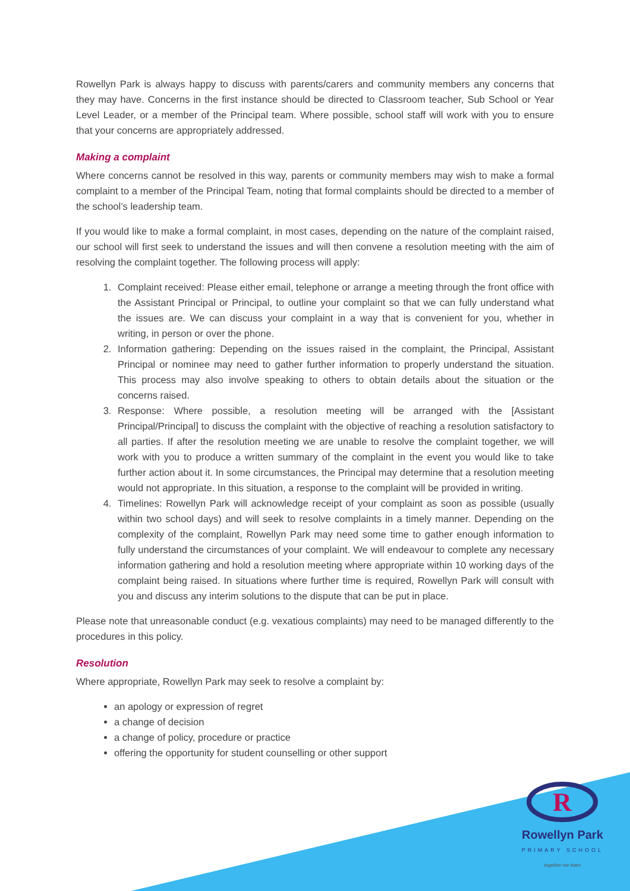Rowellyn Park is always happy to discuss with parents/carers and community members any concerns that they may have. Concerns in the first instance should be directed to Classroom teacher, Sub School or Year Level Leader, or a member of the Principal team. Where possible, school staff will work with you to ensure that your concerns are appropriately addressed.
Making a complaint
Where concerns cannot be resolved in this way, parents or community members may wish to make a formal complaint to a member of the Principal Team, noting that formal complaints should be directed to a member of the school’s leadership team.
If you would like to make a formal complaint, in most cases, depending on the nature of the complaint raised, our school will first seek to understand the issues and will then convene a resolution meeting with the aim of resolving the complaint together. The following process will apply:
1. Complaint received: Please either email, telephone or arrange a meeting through the front office with the Assistant Principal or Principal, to outline your complaint so that we can fully understand what the issues are. We can discuss your complaint in a way that is convenient for you, whether in writing, in person or over the phone.
2. Information gathering: Depending on the issues raised in the complaint, the Principal, Assistant Principal or nominee may need to gather further information to properly understand the situation. This process may also involve speaking to others to obtain details about the situation or the concerns raised.
3. Response: Where possible, a resolution meeting will be arranged with the [Assistant Principal/Principal] to discuss the complaint with the objective of reaching a resolution satisfactory to all parties. If after the resolution meeting we are unable to resolve the complaint together, we will work with you to produce a written summary of the complaint in the event you would like to take further action about it. In some circumstances, the Principal may determine that a resolution meeting would not appropriate. In this situation, a response to the complaint will be provided in writing.
4. Timelines: Rowellyn Park will acknowledge receipt of your complaint as soon as possible (usually within two school days) and will seek to resolve complaints in a timely manner. Depending on the complexity of the complaint, Rowellyn Park may need some time to gather enough information to fully understand the circumstances of your complaint. We will endeavour to complete any necessary information gathering and hold a resolution meeting where appropriate within 10 working days of the complaint being raised. In situations where further time is required, Rowellyn Park will consult with you and discuss any interim solutions to the dispute that can be put in place.
Please note that unreasonable conduct (e.g. vexatious complaints) may need to be managed differently to the procedures in this policy.
Resolution
Where appropriate, Rowellyn Park may seek to resolve a complaint by:
an apology or expression of regret
a change of decision
a change of policy, procedure or practice
offering the opportunity for student counselling or other support
R
Rowellyn Park
PRIMARY SCHOOL
together we learn